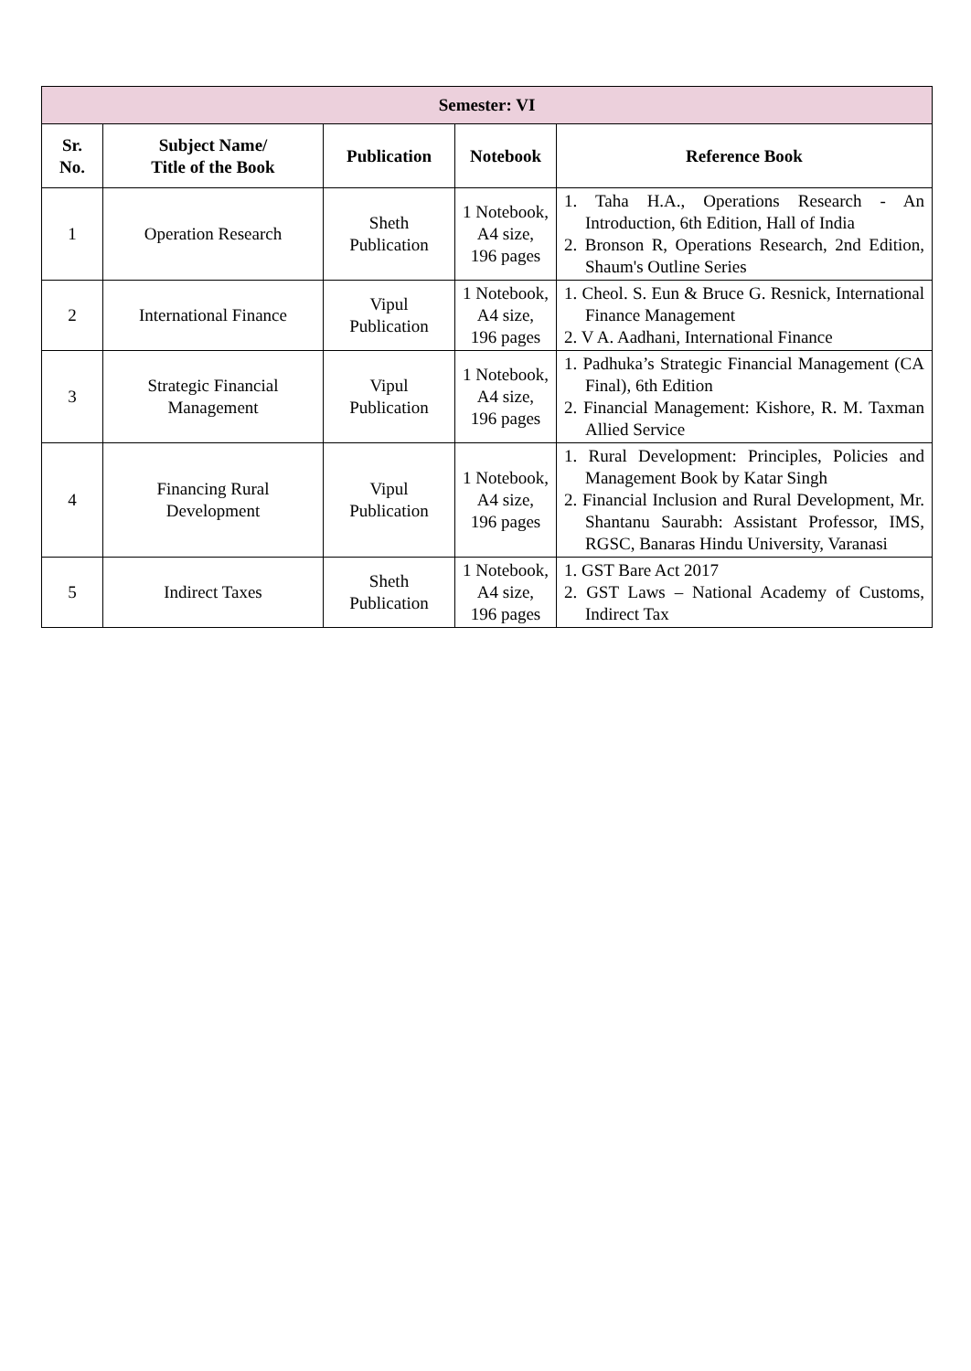| Semester: VI | | | | |
| --- | --- | --- | --- | --- |
| Sr. No. | Subject Name/ Title of the Book | Publication | Notebook | Reference Book |
| 1 | Operation Research | Sheth Publication | 1 Notebook, A4 size, 196 pages | 1. Taha H.A., Operations Research - An Introduction, 6th Edition, Hall of India 2. Bronson R, Operations Research, 2nd Edition, Shaum's Outline Series |
| 2 | International Finance | Vipul Publication | 1 Notebook, A4 size, 196 pages | 1. Cheol. S. Eun & Bruce G. Resnick, International Finance Management 2. V A. Aadhani, International Finance |
| 3 | Strategic Financial Management | Vipul Publication | 1 Notebook, A4 size, 196 pages | 1. Padhuka’s Strategic Financial Management (CA Final), 6th Edition 2. Financial Management: Kishore, R. M. Taxman Allied Service |
| 4 | Financing Rural Development | Vipul Publication | 1 Notebook, A4 size, 196 pages | 1. Rural Development: Principles, Policies and Management Book by Katar Singh 2. Financial Inclusion and Rural Development, Mr. Shantanu Saurabh: Assistant Professor, IMS, RGSC, Banaras Hindu University, Varanasi |
| 5 | Indirect Taxes | Sheth Publication | 1 Notebook, A4 size, 196 pages | 1. GST Bare Act 2017 2. GST Laws – National Academy of Customs, Indirect Tax |